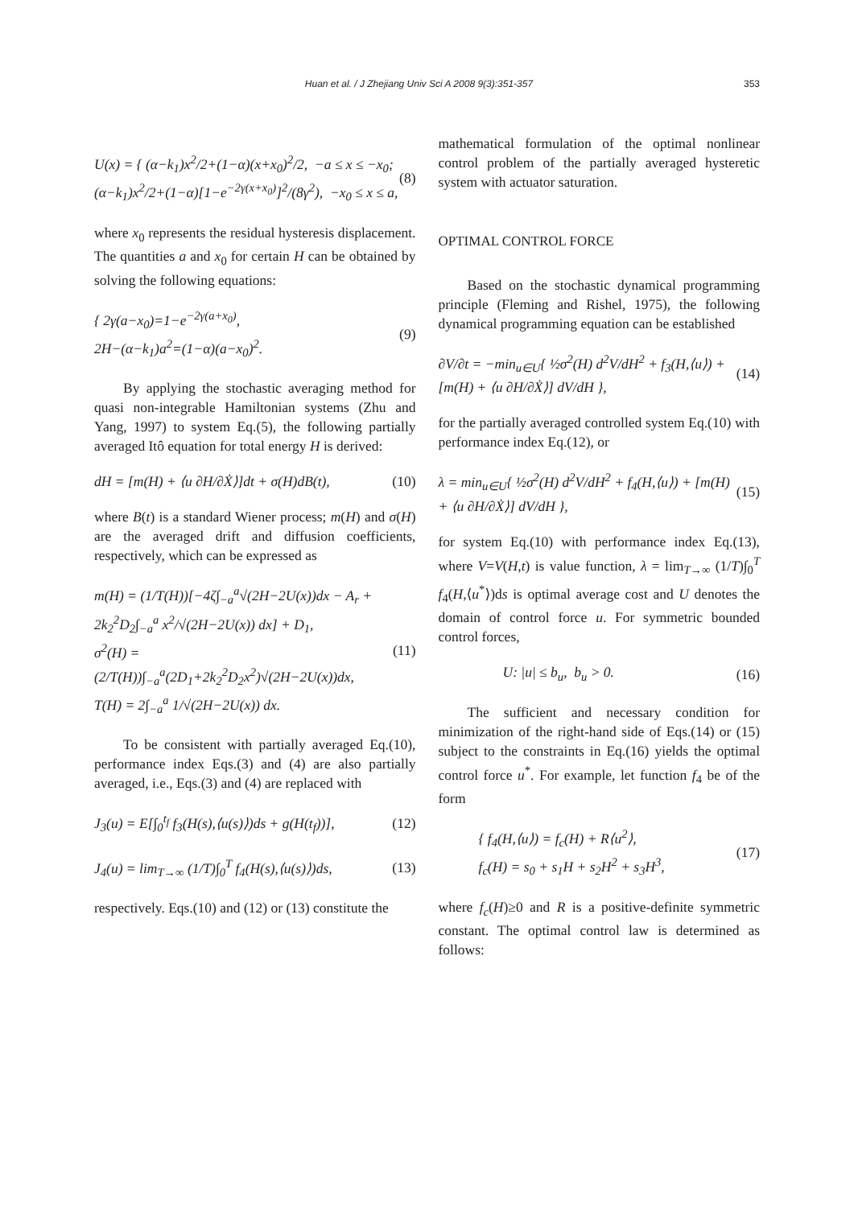Huan et al. / J Zhejiang Univ Sci A 2008 9(3):351-357 353
U(x) = { (α−k<sub>1</sub>)x<sup>2</sup>/2+(1−α)(x+x<sub>0</sub>)<sup>2</sup>/2, −a ≤ x ≤ −x<sub>0</sub>;
(α−k<sub>1</sub>)x<sup>2</sup>/2+(1−α)[1−e<sup>−2γ(x+x<sub>0</sub>)</sup>]<sup>2</sup>/(8γ<sup>2</sup>), −x<sub>0</sub> ≤ x ≤ a,
(8)
where x<sub>0</sub> represents the residual hysteresis displacement. The quantities a and x<sub>0</sub> for certain H can be obtained by solving the following equations:
{ 2γ(a−x<sub>0</sub>)=1−e<sup>−2γ(a+x<sub>0</sub>)</sup>,
2H−(α−k<sub>1</sub>)a<sup>2</sup>=(1−α)(a−x<sub>0</sub>)<sup>2</sup>.
(9)
By applying the stochastic averaging method for quasi non-integrable Hamiltonian systems (Zhu and Yang, 1997) to system Eq.(5), the following partially averaged Itô equation for total energy H is derived:
dH = [m(H) + ⟨u ∂H/∂Ẋ⟩]dt + σ(H)dB(t),
(10)
where B(t) is a standard Wiener process; m(H) and σ(H) are the averaged drift and diffusion coefficients, respectively, which can be expressed as
m(H) = (1/T(H))[−4ζ∫<sub>−a</sub><sup>a</sup>√(2H−2U(x))dx − A<sub>r</sub> + 2k<sub>2</sub><sup>2</sup>D<sub>2</sub>∫<sub>−a</sub><sup>a</sup> x<sup>2</sup>/√(2H−2U(x)) dx] + D<sub>1</sub>,
σ<sup>2</sup>(H) = (2/T(H))∫<sub>−a</sub><sup>a</sup>(2D<sub>1</sub>+2k<sub>2</sub><sup>2</sup>D<sub>2</sub>x<sup>2</sup>)√(2H−2U(x))dx,
T(H) = 2∫<sub>−a</sub><sup>a</sup> 1/√(2H−2U(x)) dx.
(11)
To be consistent with partially averaged Eq.(10), performance index Eqs.(3) and (4) are also partially averaged, i.e., Eqs.(3) and (4) are replaced with
J<sub>3</sub>(u) = E[∫<sub>0</sub><sup>t<sub>f</sub></sup> f<sub>3</sub>(H(s),⟨u(s)⟩)ds + g(H(t<sub>f</sub>))],
(12)
J<sub>4</sub>(u) = lim<sub>T→∞</sub> (1/T)∫<sub>0</sub><sup>T</sup> f<sub>4</sub>(H(s),⟨u(s)⟩)ds,
(13)
respectively. Eqs.(10) and (12) or (13) constitute the
mathematical formulation of the optimal nonlinear control problem of the partially averaged hysteretic system with actuator saturation.
OPTIMAL CONTROL FORCE
Based on the stochastic dynamical programming principle (Fleming and Rishel, 1975), the following dynamical programming equation can be established
∂V/∂t = −min<sub>u∈U</sub>{ ½σ<sup>2</sup>(H) d<sup>2</sup>V/dH<sup>2</sup> + f<sub>3</sub>(H,⟨u⟩) + [m(H) + ⟨u ∂H/∂Ẋ⟩] dV/dH },
(14)
for the partially averaged controlled system Eq.(10) with performance index Eq.(12), or
λ = min<sub>u∈U</sub>{ ½σ<sup>2</sup>(H) d<sup>2</sup>V/dH<sup>2</sup> + f<sub>4</sub>(H,⟨u⟩) + [m(H) + ⟨u ∂H/∂Ẋ⟩] dV/dH },
(15)
for system Eq.(10) with performance index Eq.(13), where V=V(H,t) is value function, λ = lim<sub>T→∞</sub> (1/T)∫<sub>0</sub><sup>T</sup> f<sub>4</sub>(H,⟨u<sup>*</sup>⟩)ds is optimal average cost and U denotes the domain of control force u. For symmetric bounded control forces,
U: |u| ≤ b<sub>u</sub>, b<sub>u</sub> > 0. (16)
The sufficient and necessary condition for minimization of the right-hand side of Eqs.(14) or (15) subject to the constraints in Eq.(16) yields the optimal control force u<sup>*</sup>. For example, let function f<sub>4</sub> be of the form
{ f<sub>4</sub>(H,⟨u⟩) = f<sub>c</sub>(H) + R⟨u<sup>2</sup>⟩,
f<sub>c</sub>(H) = s<sub>0</sub> + s<sub>1</sub>H + s<sub>2</sub>H<sup>2</sup> + s<sub>3</sub>H<sup>3</sup>,
(17)
where f<sub>c</sub>(H)≥0 and R is a positive-definite symmetric constant. The optimal control law is determined as follows: